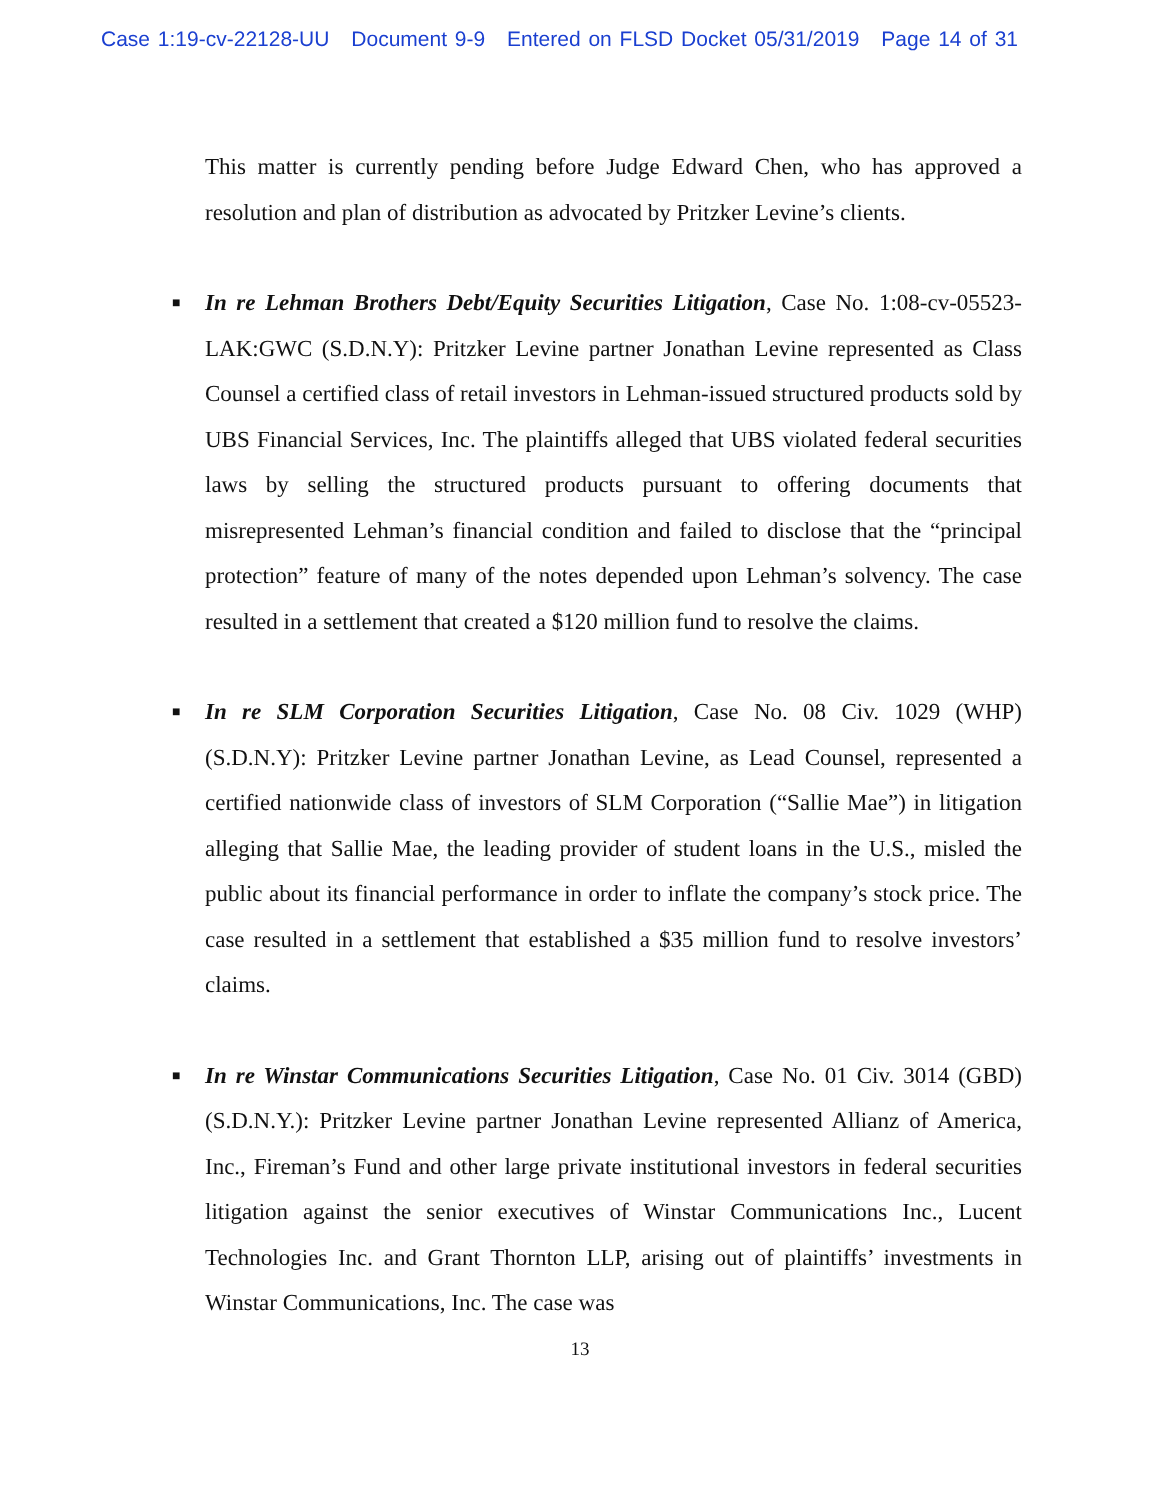Case 1:19-cv-22128-UU Document 9-9 Entered on FLSD Docket 05/31/2019 Page 14 of 31
This matter is currently pending before Judge Edward Chen, who has approved a resolution and plan of distribution as advocated by Pritzker Levine’s clients.
■
In re Lehman Brothers Debt/Equity Securities Litigation, Case No. 1:08-cv-05523-LAK:GWC (S.D.N.Y): Pritzker Levine partner Jonathan Levine represented as Class Counsel a certified class of retail investors in Lehman-issued structured products sold by UBS Financial Services, Inc. The plaintiffs alleged that UBS violated federal securities laws by selling the structured products pursuant to offering documents that misrepresented Lehman’s financial condition and failed to disclose that the “principal protection” feature of many of the notes depended upon Lehman’s solvency. The case resulted in a settlement that created a $120 million fund to resolve the claims.
■
In re SLM Corporation Securities Litigation, Case No. 08 Civ. 1029 (WHP) (S.D.N.Y): Pritzker Levine partner Jonathan Levine, as Lead Counsel, represented a certified nationwide class of investors of SLM Corporation (“Sallie Mae”) in litigation alleging that Sallie Mae, the leading provider of student loans in the U.S., misled the public about its financial performance in order to inflate the company’s stock price. The case resulted in a settlement that established a $35 million fund to resolve investors’ claims.
■
In re Winstar Communications Securities Litigation, Case No. 01 Civ. 3014 (GBD) (S.D.N.Y.): Pritzker Levine partner Jonathan Levine represented Allianz of America, Inc., Fireman’s Fund and other large private institutional investors in federal securities litigation against the senior executives of Winstar Communications Inc., Lucent Technologies Inc. and Grant Thornton LLP, arising out of plaintiffs’ investments in Winstar Communications, Inc. The case was
13